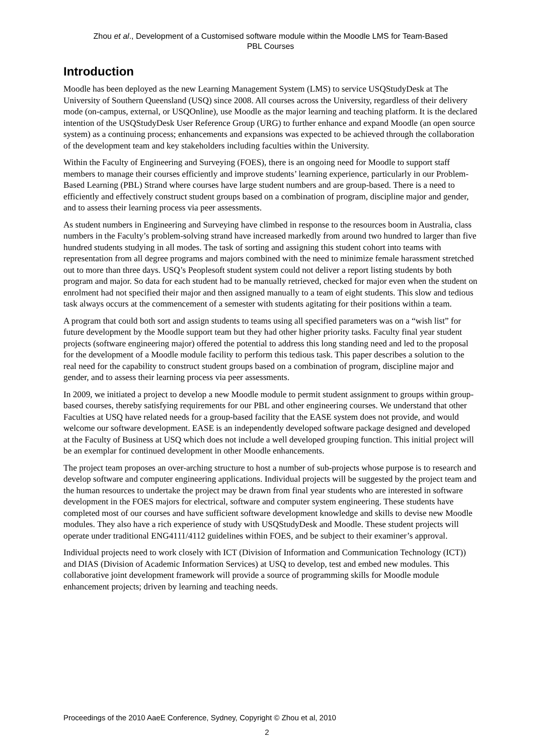Zhou et al., Development of a Customised software module within the Moodle LMS for Team-Based
PBL Courses
Introduction
Moodle has been deployed as the new Learning Management System (LMS) to service USQStudyDesk at The University of Southern Queensland (USQ) since 2008. All courses across the University, regardless of their delivery mode (on-campus, external, or USQOnline), use Moodle as the major learning and teaching platform. It is the declared intention of the USQStudyDesk User Reference Group (URG) to further enhance and expand Moodle (an open source system) as a continuing process; enhancements and expansions was expected to be achieved through the collaboration of the development team and key stakeholders including faculties within the University.
Within the Faculty of Engineering and Surveying (FOES), there is an ongoing need for Moodle to support staff members to manage their courses efficiently and improve students’ learning experience, particularly in our Problem-Based Learning (PBL) Strand where courses have large student numbers and are group-based. There is a need to efficiently and effectively construct student groups based on a combination of program, discipline major and gender, and to assess their learning process via peer assessments.
As student numbers in Engineering and Surveying have climbed in response to the resources boom in Australia, class numbers in the Faculty’s problem-solving strand have increased markedly from around two hundred to larger than five hundred students studying in all modes. The task of sorting and assigning this student cohort into teams with representation from all degree programs and majors combined with the need to minimize female harassment stretched out to more than three days. USQ’s Peoplesoft student system could not deliver a report listing students by both program and major. So data for each student had to be manually retrieved, checked for major even when the student on enrolment had not specified their major and then assigned manually to a team of eight students. This slow and tedious task always occurs at the commencement of a semester with students agitating for their positions within a team.
A program that could both sort and assign students to teams using all specified parameters was on a “wish list” for future development by the Moodle support team but they had other higher priority tasks. Faculty final year student projects (software engineering major) offered the potential to address this long standing need and led to the proposal for the development of a Moodle module facility to perform this tedious task. This paper describes a solution to the real need for the capability to construct student groups based on a combination of program, discipline major and gender, and to assess their learning process via peer assessments.
In 2009, we initiated a project to develop a new Moodle module to permit student assignment to groups within group-based courses, thereby satisfying requirements for our PBL and other engineering courses. We understand that other Faculties at USQ have related needs for a group-based facility that the EASE system does not provide, and would welcome our software development. EASE is an independently developed software package designed and developed at the Faculty of Business at USQ which does not include a well developed grouping function. This initial project will be an exemplar for continued development in other Moodle enhancements.
The project team proposes an over-arching structure to host a number of sub-projects whose purpose is to research and develop software and computer engineering applications. Individual projects will be suggested by the project team and the human resources to undertake the project may be drawn from final year students who are interested in software development in the FOES majors for electrical, software and computer system engineering. These students have completed most of our courses and have sufficient software development knowledge and skills to devise new Moodle modules. They also have a rich experience of study with USQStudyDesk and Moodle. These student projects will operate under traditional ENG4111/4112 guidelines within FOES, and be subject to their examiner’s approval.
Individual projects need to work closely with ICT (Division of Information and Communication Technology (ICT)) and DIAS (Division of Academic Information Services) at USQ to develop, test and embed new modules. This collaborative joint development framework will provide a source of programming skills for Moodle module enhancement projects; driven by learning and teaching needs.
Proceedings of the 2010 AaeE Conference, Sydney, Copyright © Zhou et al, 2010
2